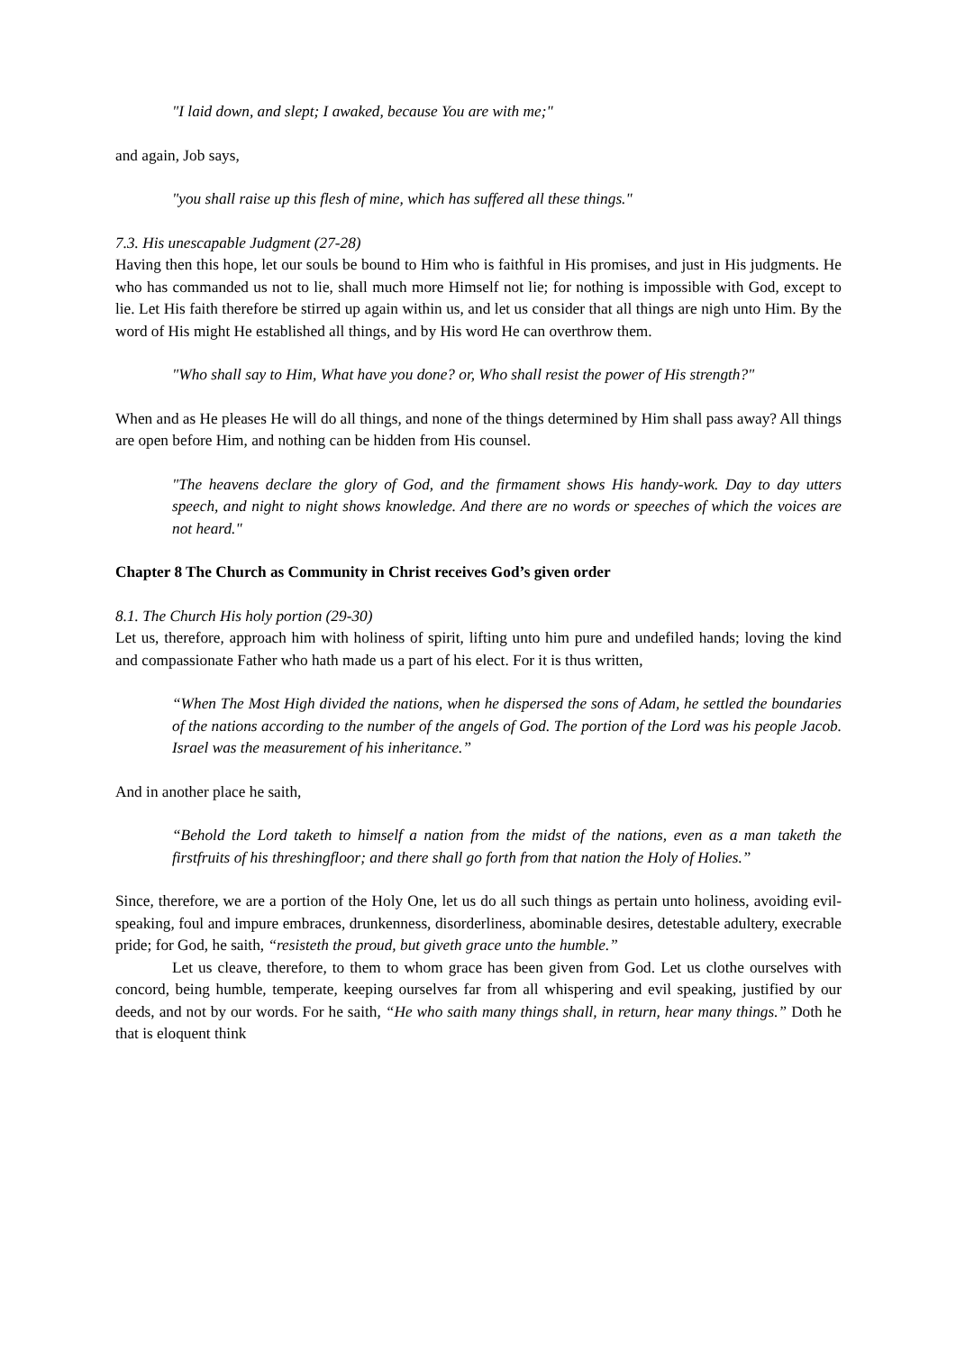"I laid down, and slept; I awaked, because You are with me;"
and again, Job says,
"you shall raise up this flesh of mine, which has suffered all these things."
7.3. His unescapable Judgment (27-28)
Having then this hope, let our souls be bound to Him who is faithful in His promises, and just in His judgments. He who has commanded us not to lie, shall much more Himself not lie; for nothing is impossible with God, except to lie. Let His faith therefore be stirred up again within us, and let us consider that all things are nigh unto Him. By the word of His might He established all things, and by His word He can overthrow them.
"Who shall say to Him, What have you done? or, Who shall resist the power of His strength?"
When and as He pleases He will do all things, and none of the things determined by Him shall pass away? All things are open before Him, and nothing can be hidden from His counsel.
"The heavens declare the glory of God, and the firmament shows His handy-work. Day to day utters speech, and night to night shows knowledge. And there are no words or speeches of which the voices are not heard."
Chapter 8 The Church as Community in Christ receives God’s given order
8.1. The Church His holy portion (29-30)
Let us, therefore, approach him with holiness of spirit, lifting unto him pure and undefiled hands; loving the kind and compassionate Father who hath made us a part of his elect. For it is thus written,
“When The Most High divided the nations, when he dispersed the sons of Adam, he settled the boundaries of the nations according to the number of the angels of God. The portion of the Lord was his people Jacob. Israel was the measurement of his inheritance.”
And in another place he saith,
“Behold the Lord taketh to himself a nation from the midst of the nations, even as a man taketh the firstfruits of his threshingfloor; and there shall go forth from that nation the Holy of Holies.”
Since, therefore, we are a portion of the Holy One, let us do all such things as pertain unto holiness, avoiding evil-speaking, foul and impure embraces, drunkenness, disorderliness, abominable desires, detestable adultery, execrable pride; for God, he saith, “resisteth the proud, but giveth grace unto the humble.”
Let us cleave, therefore, to them to whom grace has been given from God. Let us clothe ourselves with concord, being humble, temperate, keeping ourselves far from all whispering and evil speaking, justified by our deeds, and not by our words. For he saith, “He who saith many things shall, in return, hear many things.” Doth he that is eloquent think